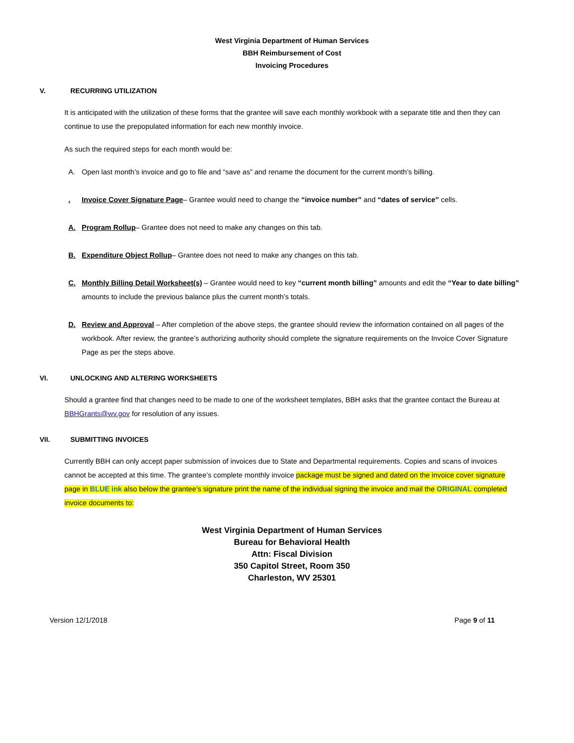West Virginia Department of Human Services
BBH Reimbursement of Cost
Invoicing Procedures
V. RECURRING UTILIZATION
It is anticipated with the utilization of these forms that the grantee will save each monthly workbook with a separate title and then they can continue to use the prepopulated information for each new monthly invoice.
As such the required steps for each month would be:
A. Open last month’s invoice and go to file and “save as” and rename the document for the current month’s billing.
. Invoice Cover Signature Page– Grantee would need to change the “invoice number” and “dates of service” cells.
A. Program Rollup– Grantee does not need to make any changes on this tab.
B. Expenditure Object Rollup– Grantee does not need to make any changes on this tab.
C. Monthly Billing Detail Worksheet(s) – Grantee would need to key “current month billing” amounts and edit the “Year to date billing” amounts to include the previous balance plus the current month’s totals.
D. Review and Approval – After completion of the above steps, the grantee should review the information contained on all pages of the workbook. After review, the grantee’s authorizing authority should complete the signature requirements on the Invoice Cover Signature Page as per the steps above.
VI. UNLOCKING AND ALTERING WORKSHEETS
Should a grantee find that changes need to be made to one of the worksheet templates, BBH asks that the grantee contact the Bureau at BBHGrants@wv.gov for resolution of any issues.
VII. SUBMITTING INVOICES
Currently BBH can only accept paper submission of invoices due to State and Departmental requirements. Copies and scans of invoices cannot be accepted at this time. The grantee’s complete monthly invoice package must be signed and dated on the invoice cover signature page in BLUE ink also below the grantee’s signature print the name of the individual signing the invoice and mail the ORIGINAL completed invoice documents to:
West Virginia Department of Human Services
Bureau for Behavioral Health
Attn: Fiscal Division
350 Capitol Street, Room 350
Charleston, WV 25301
Version 12/1/2018 Page 9 of 11